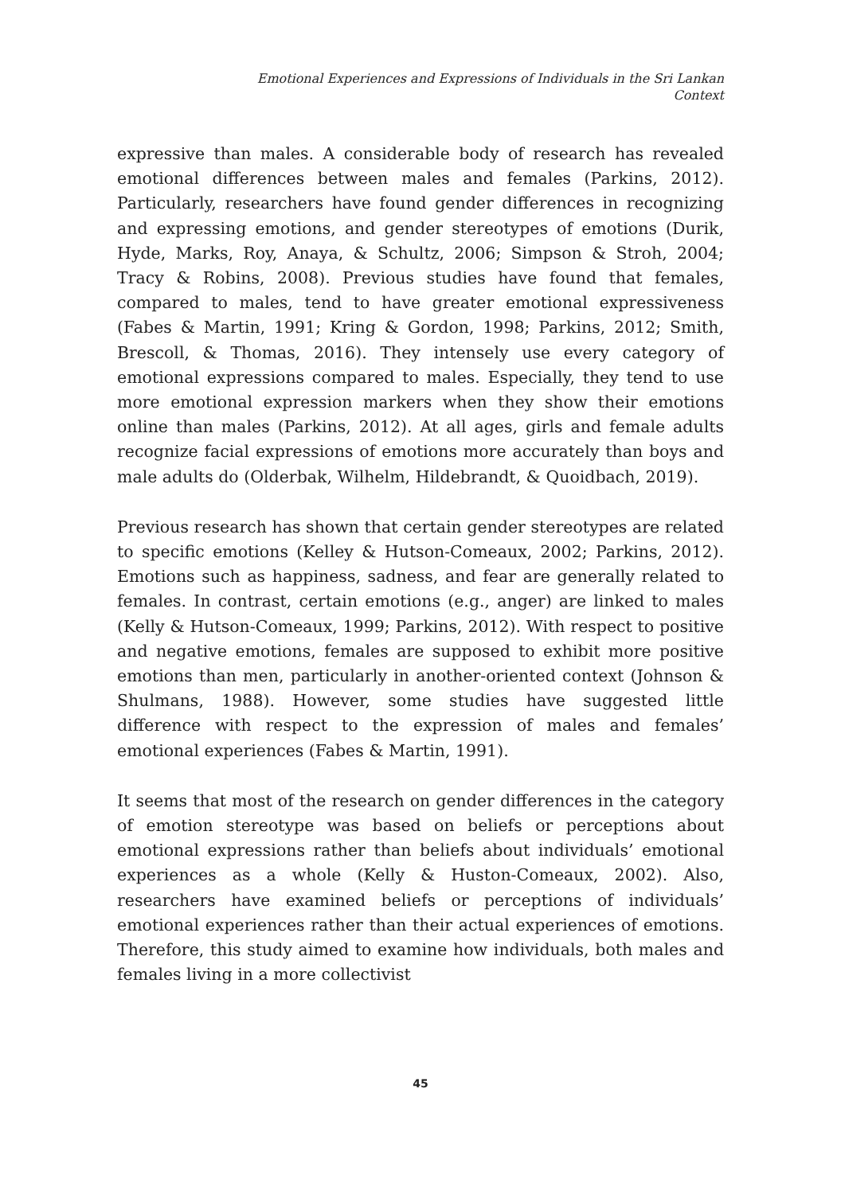Emotional Experiences and Expressions of Individuals in the Sri Lankan
Context
expressive than males. A considerable body of research has revealed emotional differences between males and females (Parkins, 2012). Particularly, researchers have found gender differences in recognizing and expressing emotions, and gender stereotypes of emotions (Durik, Hyde, Marks, Roy, Anaya, & Schultz, 2006; Simpson & Stroh, 2004; Tracy & Robins, 2008). Previous studies have found that females, compared to males, tend to have greater emotional expressiveness (Fabes & Martin, 1991; Kring & Gordon, 1998; Parkins, 2012; Smith, Brescoll, & Thomas, 2016). They intensely use every category of emotional expressions compared to males. Especially, they tend to use more emotional expression markers when they show their emotions online than males (Parkins, 2012). At all ages, girls and female adults recognize facial expressions of emotions more accurately than boys and male adults do (Olderbak, Wilhelm, Hildebrandt, & Quoidbach, 2019).
Previous research has shown that certain gender stereotypes are related to specific emotions (Kelley & Hutson-Comeaux, 2002; Parkins, 2012). Emotions such as happiness, sadness, and fear are generally related to females. In contrast, certain emotions (e.g., anger) are linked to males (Kelly & Hutson-Comeaux, 1999; Parkins, 2012). With respect to positive and negative emotions, females are supposed to exhibit more positive emotions than men, particularly in another-oriented context (Johnson & Shulmans, 1988). However, some studies have suggested little difference with respect to the expression of males and females’ emotional experiences (Fabes & Martin, 1991).
It seems that most of the research on gender differences in the category of emotion stereotype was based on beliefs or perceptions about emotional expressions rather than beliefs about individuals’ emotional experiences as a whole (Kelly & Huston-Comeaux, 2002). Also, researchers have examined beliefs or perceptions of individuals’ emotional experiences rather than their actual experiences of emotions. Therefore, this study aimed to examine how individuals, both males and females living in a more collectivist
45